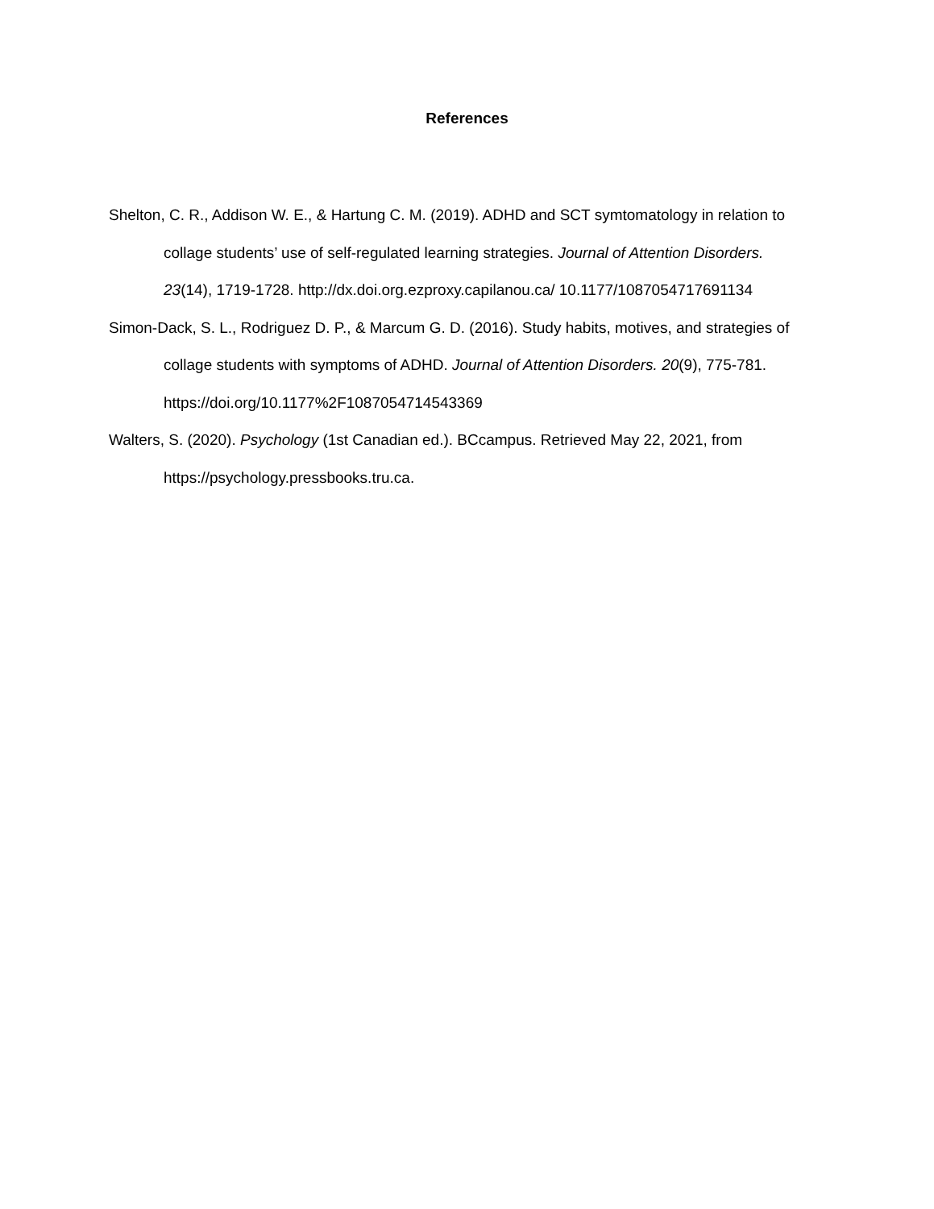References
Shelton, C. R., Addison W. E., & Hartung C. M. (2019). ADHD and SCT symtomatology in relation to collage students’ use of self-regulated learning strategies. Journal of Attention Disorders. 23(14), 1719-1728. http://dx.doi.org.ezproxy.capilanou.ca/ 10.1177/1087054717691134
Simon-Dack, S. L., Rodriguez D. P., & Marcum G. D. (2016). Study habits, motives, and strategies of collage students with symptoms of ADHD. Journal of Attention Disorders. 20(9), 775-781. https://doi.org/10.1177%2F1087054714543369
Walters, S. (2020). Psychology (1st Canadian ed.). BCcampus. Retrieved May 22, 2021, from https://psychology.pressbooks.tru.ca.